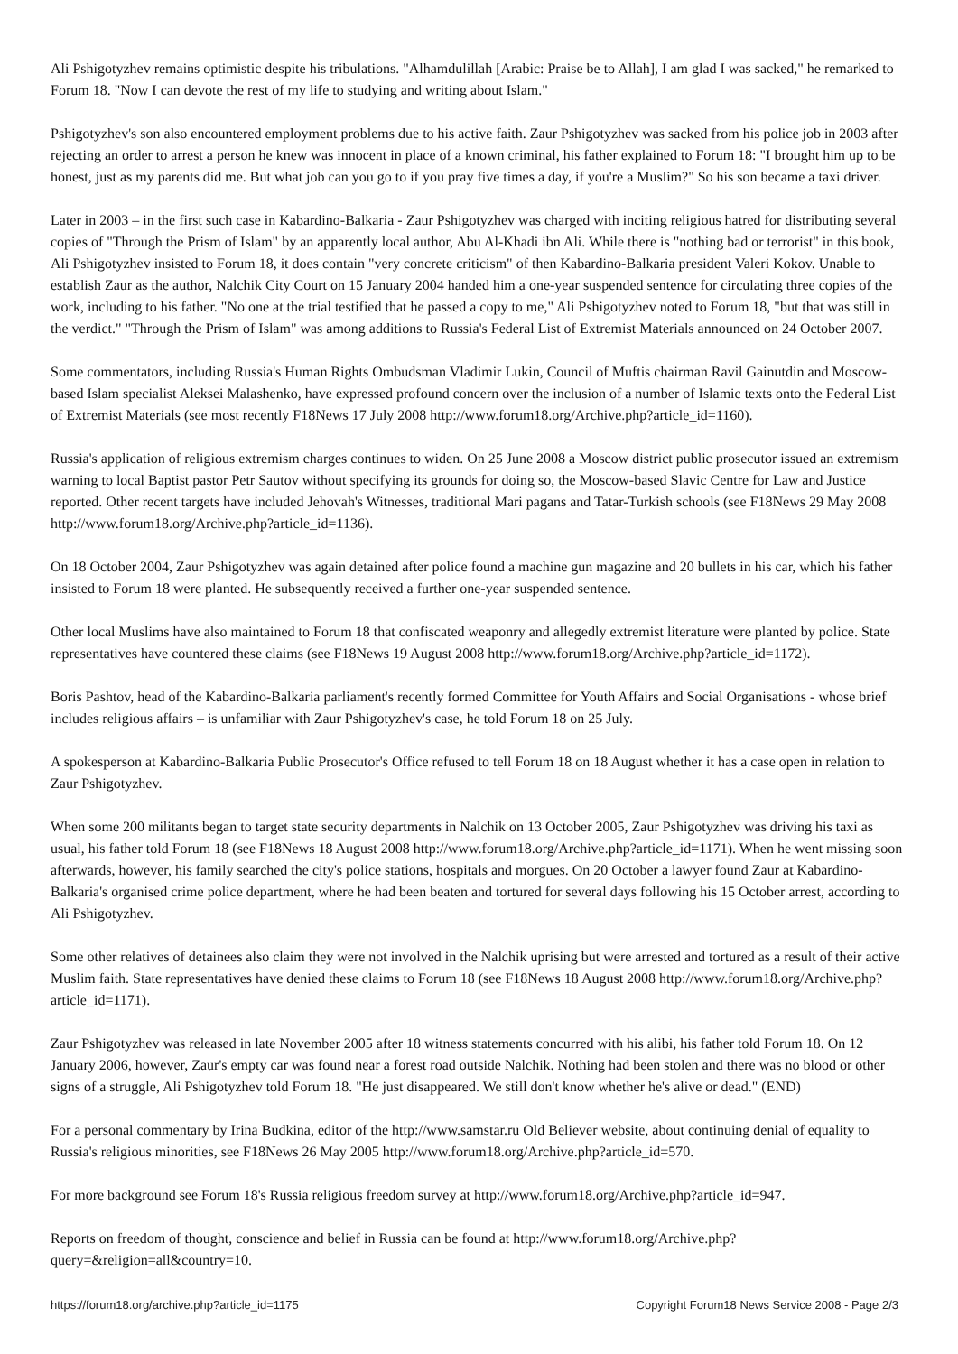Ali Pshigotyzhev remains optimistic despite his tribulations. "Alhamdulillah [Arabic: Praise be to Allah], I am glad I was sacked," he remarked to Forum 18. "Now I can devote the rest of my life to studying and writing about Islam."
Pshigotyzhev's son also encountered employment problems due to his active faith. Zaur Pshigotyzhev was sacked from his police job in 2003 after rejecting an order to arrest a person he knew was innocent in place of a known criminal, his father explained to Forum 18: "I brought him up to be honest, just as my parents did me. But what job can you go to if you pray five times a day, if you're a Muslim?" So his son became a taxi driver.
Later in 2003 – in the first such case in Kabardino-Balkaria - Zaur Pshigotyzhev was charged with inciting religious hatred for distributing several copies of "Through the Prism of Islam" by an apparently local author, Abu Al-Khadi ibn Ali. While there is "nothing bad or terrorist" in this book, Ali Pshigotyzhev insisted to Forum 18, it does contain "very concrete criticism" of then Kabardino-Balkaria president Valeri Kokov. Unable to establish Zaur as the author, Nalchik City Court on 15 January 2004 handed him a one-year suspended sentence for circulating three copies of the work, including to his father. "No one at the trial testified that he passed a copy to me," Ali Pshigotyzhev noted to Forum 18, "but that was still in the verdict." "Through the Prism of Islam" was among additions to Russia's Federal List of Extremist Materials announced on 24 October 2007.
Some commentators, including Russia's Human Rights Ombudsman Vladimir Lukin, Council of Muftis chairman Ravil Gainutdin and Moscow-based Islam specialist Aleksei Malashenko, have expressed profound concern over the inclusion of a number of Islamic texts onto the Federal List of Extremist Materials (see most recently F18News 17 July 2008 http://www.forum18.org/Archive.php?article_id=1160).
Russia's application of religious extremism charges continues to widen. On 25 June 2008 a Moscow district public prosecutor issued an extremism warning to local Baptist pastor Petr Sautov without specifying its grounds for doing so, the Moscow-based Slavic Centre for Law and Justice reported. Other recent targets have included Jehovah's Witnesses, traditional Mari pagans and Tatar-Turkish schools (see F18News 29 May 2008 http://www.forum18.org/Archive.php?article_id=1136).
On 18 October 2004, Zaur Pshigotyzhev was again detained after police found a machine gun magazine and 20 bullets in his car, which his father insisted to Forum 18 were planted. He subsequently received a further one-year suspended sentence.
Other local Muslims have also maintained to Forum 18 that confiscated weaponry and allegedly extremist literature were planted by police. State representatives have countered these claims (see F18News 19 August 2008 http://www.forum18.org/Archive.php?article_id=1172).
Boris Pashtov, head of the Kabardino-Balkaria parliament's recently formed Committee for Youth Affairs and Social Organisations - whose brief includes religious affairs – is unfamiliar with Zaur Pshigotyzhev's case, he told Forum 18 on 25 July.
A spokesperson at Kabardino-Balkaria Public Prosecutor's Office refused to tell Forum 18 on 18 August whether it has a case open in relation to Zaur Pshigotyzhev.
When some 200 militants began to target state security departments in Nalchik on 13 October 2005, Zaur Pshigotyzhev was driving his taxi as usual, his father told Forum 18 (see F18News 18 August 2008 http://www.forum18.org/Archive.php?article_id=1171). When he went missing soon afterwards, however, his family searched the city's police stations, hospitals and morgues. On 20 October a lawyer found Zaur at Kabardino-Balkaria's organised crime police department, where he had been beaten and tortured for several days following his 15 October arrest, according to Ali Pshigotyzhev.
Some other relatives of detainees also claim they were not involved in the Nalchik uprising but were arrested and tortured as a result of their active Muslim faith. State representatives have denied these claims to Forum 18 (see F18News 18 August 2008 http://www.forum18.org/Archive.php?article_id=1171).
Zaur Pshigotyzhev was released in late November 2005 after 18 witness statements concurred with his alibi, his father told Forum 18. On 12 January 2006, however, Zaur's empty car was found near a forest road outside Nalchik. Nothing had been stolen and there was no blood or other signs of a struggle, Ali Pshigotyzhev told Forum 18. "He just disappeared. We still don't know whether he's alive or dead." (END)
For a personal commentary by Irina Budkina, editor of the http://www.samstar.ru Old Believer website, about continuing denial of equality to Russia's religious minorities, see F18News 26 May 2005 http://www.forum18.org/Archive.php?article_id=570.
For more background see Forum 18's Russia religious freedom survey at http://www.forum18.org/Archive.php?article_id=947.
Reports on freedom of thought, conscience and belief in Russia can be found at http://www.forum18.org/Archive.php?query=&religion=all&country=10.
https://forum18.org/archive.php?article_id=1175 Copyright Forum18 News Service 2008 - Page 2/3